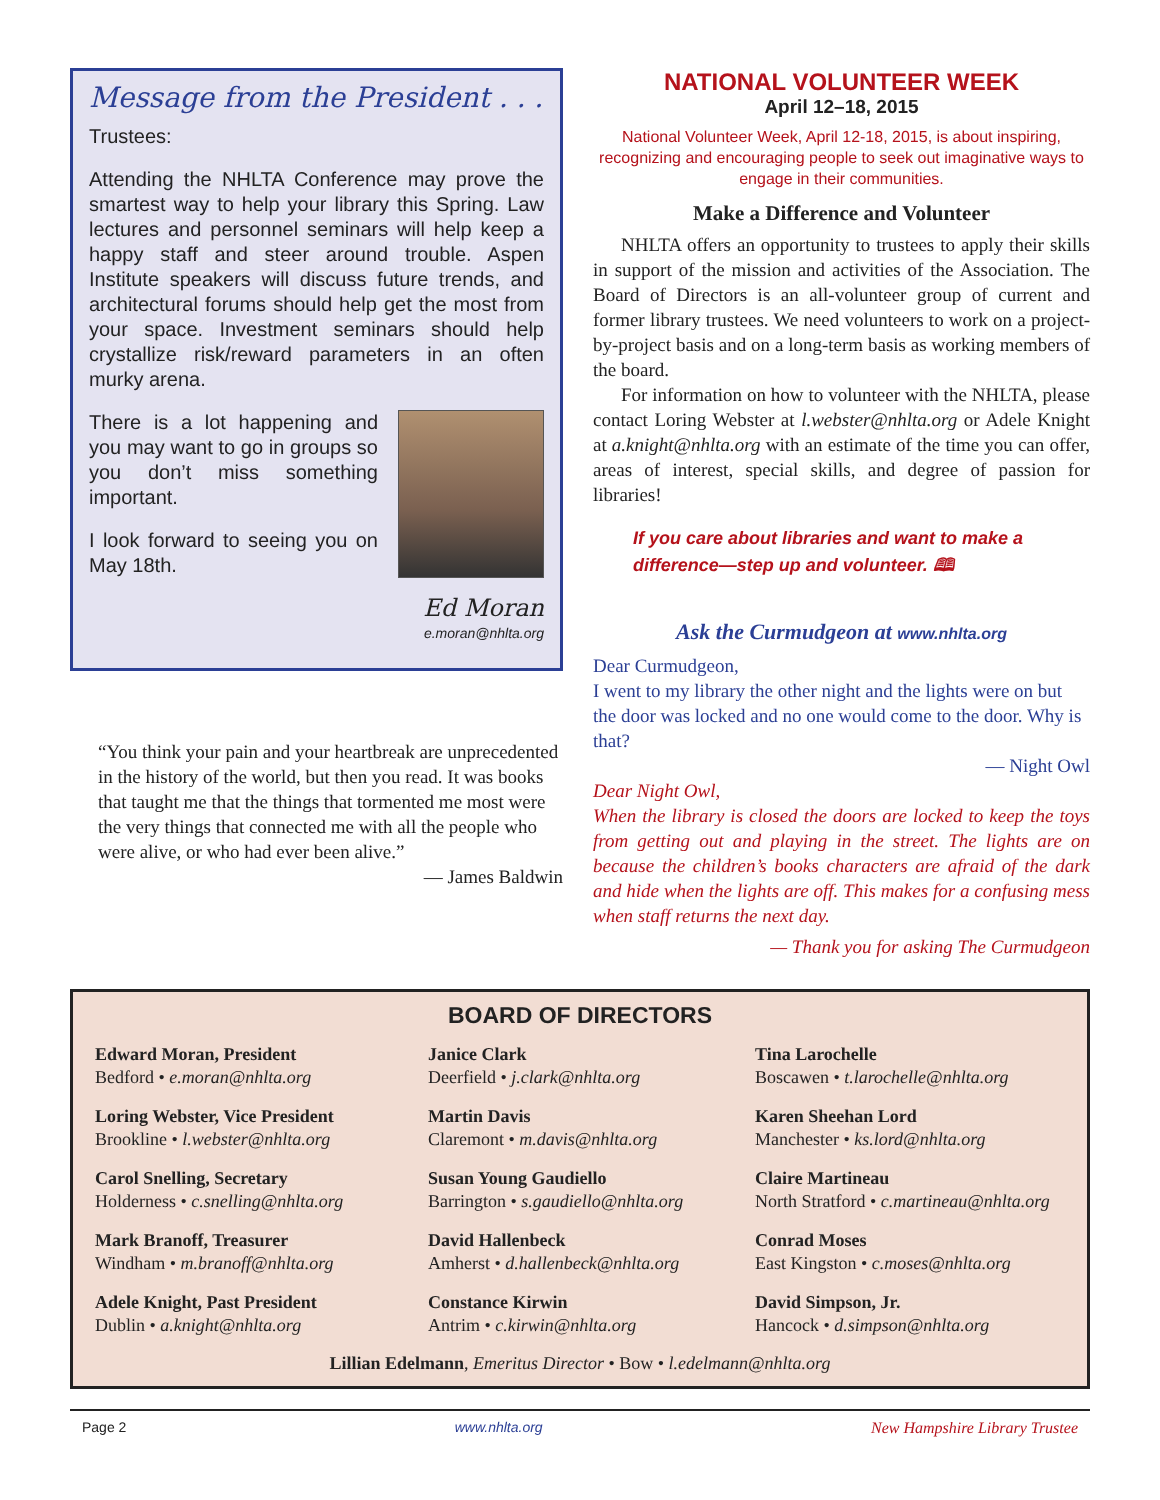Message from the President . . .
Trustees:
Attending the NHLTA Conference may prove the smartest way to help your library this Spring. Law lectures and personnel seminars will help keep a happy staff and steer around trouble. Aspen Institute speakers will discuss future trends, and architectural forums should help get the most from your space. Investment seminars should help crystallize risk/reward parameters in an often murky arena.
There is a lot happening and you may want to go in groups so you don’t miss something important.
I look forward to seeing you on May 18th.
Ed Moran
e.moran@nhlta.org
“You think your pain and your heartbreak are unprecedented in the history of the world, but then you read. It was books that taught me that the things that tormented me most were the very things that connected me with all the people who were alive, or who had ever been alive.”
— James Baldwin
NATIONAL VOLUNTEER WEEK
April 12–18, 2015
National Volunteer Week, April 12-18, 2015, is about inspiring, recognizing and encouraging people to seek out imaginative ways to engage in their communities.
Make a Difference and Volunteer
NHLTA offers an opportunity to trustees to apply their skills in support of the mission and activities of the Association. The Board of Directors is an all-volunteer group of current and former library trustees. We need volunteers to work on a project-by-project basis and on a long-term basis as working members of the board.
For information on how to volunteer with the NHLTA, please contact Loring Webster at l.webster@nhlta.org or Adele Knight at a.knight@nhlta.org with an estimate of the time you can offer, areas of interest, special skills, and degree of passion for libraries!
If you care about libraries and want to make a difference—step up and volunteer. 🕮
Ask the Curmudgeon at www.nhlta.org
Dear Curmudgeon,
I went to my library the other night and the lights were on but the door was locked and no one would come to the door. Why is that?
— Night Owl
Dear Night Owl,
When the library is closed the doors are locked to keep the toys from getting out and playing in the street. The lights are on because the children’s books characters are afraid of the dark and hide when the lights are off. This makes for a confusing mess when staff returns the next day.
— Thank you for asking The Curmudgeon
BOARD OF DIRECTORS
Edward Moran, President
Bedford • e.moran@nhlta.org
Janice Clark
Deerfield • j.clark@nhlta.org
Tina Larochelle
Boscawen • t.larochelle@nhlta.org
Loring Webster, Vice President
Brookline • l.webster@nhlta.org
Martin Davis
Claremont • m.davis@nhlta.org
Karen Sheehan Lord
Manchester • ks.lord@nhlta.org
Carol Snelling, Secretary
Holderness • c.snelling@nhlta.org
Susan Young Gaudiello
Barrington • s.gaudiello@nhlta.org
Claire Martineau
North Stratford • c.martineau@nhlta.org
Mark Branoff, Treasurer
Windham • m.branoff@nhlta.org
David Hallenbeck
Amherst • d.hallenbeck@nhlta.org
Conrad Moses
East Kingston • c.moses@nhlta.org
Adele Knight, Past President
Dublin • a.knight@nhlta.org
Constance Kirwin
Antrim • c.kirwin@nhlta.org
David Simpson, Jr.
Hancock • d.simpson@nhlta.org
Lillian Edelmann, Emeritus Director • Bow • l.edelmann@nhlta.org
Page 2 www.nhlta.org New Hampshire Library Trustee